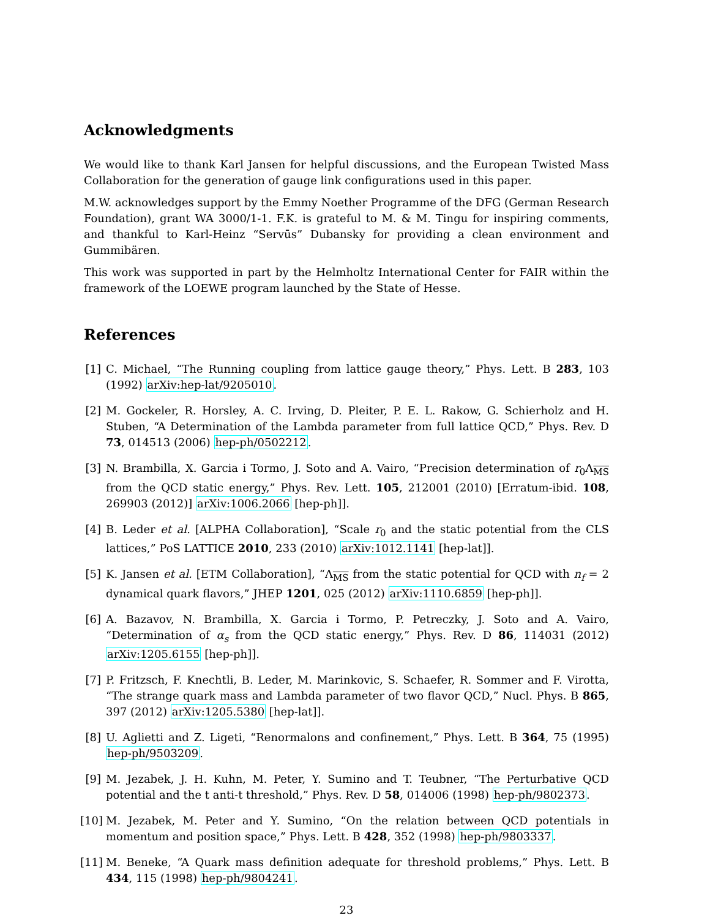Acknowledgments
We would like to thank Karl Jansen for helpful discussions, and the European Twisted Mass Collaboration for the generation of gauge link configurations used in this paper.
M.W. acknowledges support by the Emmy Noether Programme of the DFG (German Research Foundation), grant WA 3000/1-1. F.K. is grateful to M. & M. Tingu for inspiring comments, and thankful to Karl-Heinz “Servūs” Dubansky for providing a clean environment and Gummibären.
This work was supported in part by the Helmholtz International Center for FAIR within the framework of the LOEWE program launched by the State of Hesse.
References
[1] C. Michael, “The Running coupling from lattice gauge theory,” Phys. Lett. B 283, 103 (1992) arXiv:hep-lat/9205010.
[2] M. Gockeler, R. Horsley, A. C. Irving, D. Pleiter, P. E. L. Rakow, G. Schierholz and H. Stuben, “A Determination of the Lambda parameter from full lattice QCD,” Phys. Rev. D 73, 014513 (2006) hep-ph/0502212.
[3] N. Brambilla, X. Garcia i Tormo, J. Soto and A. Vairo, “Precision determination of r<sub>0</sub>Λ<sub>MS</sub> from the QCD static energy,” Phys. Rev. Lett. 105, 212001 (2010) [Erratum-ibid. 108, 269903 (2012)] arXiv:1006.2066 [hep-ph]].
[4] B. Leder et al. [ALPHA Collaboration], “Scale r<sub>0</sub> and the static potential from the CLS lattices,” PoS LATTICE 2010, 233 (2010) arXiv:1012.1141 [hep-lat]].
[5] K. Jansen et al. [ETM Collaboration], “Λ<sub>MS</sub> from the static potential for QCD with n<sub>f</sub> = 2 dynamical quark flavors,” JHEP 1201, 025 (2012) arXiv:1110.6859 [hep-ph]].
[6] A. Bazavov, N. Brambilla, X. Garcia i Tormo, P. Petreczky, J. Soto and A. Vairo, “Determination of α<sub>s</sub> from the QCD static energy,” Phys. Rev. D 86, 114031 (2012) arXiv:1205.6155 [hep-ph]].
[7] P. Fritzsch, F. Knechtli, B. Leder, M. Marinkovic, S. Schaefer, R. Sommer and F. Virotta, “The strange quark mass and Lambda parameter of two flavor QCD,” Nucl. Phys. B 865, 397 (2012) arXiv:1205.5380 [hep-lat]].
[8] U. Aglietti and Z. Ligeti, “Renormalons and confinement,” Phys. Lett. B 364, 75 (1995) hep-ph/9503209.
[9] M. Jezabek, J. H. Kuhn, M. Peter, Y. Sumino and T. Teubner, “The Perturbative QCD potential and the t anti-t threshold,” Phys. Rev. D 58, 014006 (1998) hep-ph/9802373.
[10]
M. Jezabek, M. Peter and Y. Sumino, “On the relation between QCD potentials in momentum and position space,” Phys. Lett. B 428, 352 (1998) hep-ph/9803337.
[11]
M. Beneke, “A Quark mass definition adequate for threshold problems,” Phys. Lett. B 434, 115 (1998) hep-ph/9804241.
23